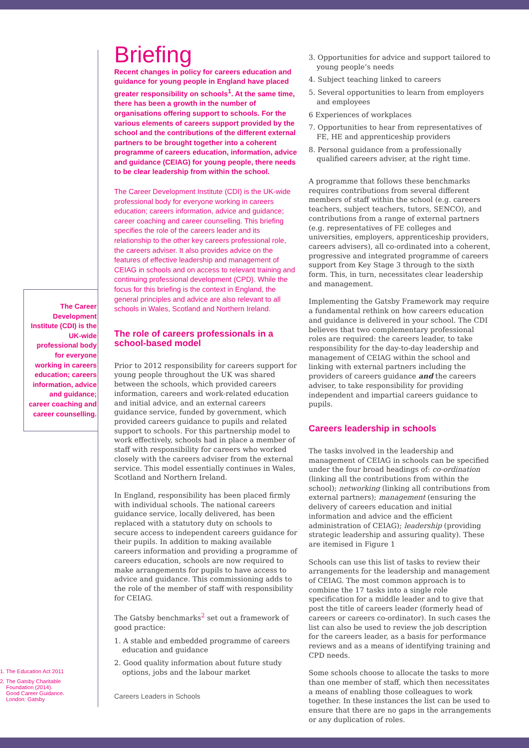The Career Development Institute (CDI) is the UK-wide professional body for everyone working in careers education; careers information, advice and guidance; career coaching and career counselling.
1. The Education Act 2011
2. The Gatsby Charitable
Foundation (2014).
Good Career Guidance.
London: Gatsby
Briefing
Recent changes in policy for careers education and guidance for young people in England have placed greater responsibility on schools<sup>1</sup>. At the same time, there has been a growth in the number of organisations offering support to schools. For the various elements of careers support provided by the school and the contributions of the different external partners to be brought together into a coherent programme of careers education, information, advice and guidance (CEIAG) for young people, there needs to be clear leadership from within the school.
The Career Development Institute (CDI) is the UK-wide professional body for everyone working in careers education; careers information, advice and guidance; career coaching and career counselling. This briefing specifies the role of the careers leader and its relationship to the other key careers professional role, the careers adviser. It also provides advice on the features of effective leadership and management of CEIAG in schools and on access to relevant training and continuing professional development (CPD). While the focus for this briefing is the context in England, the general principles and advice are also relevant to all schools in Wales, Scotland and Northern Ireland.
The role of careers professionals in a school-based model
Prior to 2012 responsibility for careers support for young people throughout the UK was shared between the schools, which provided careers information, careers and work-related education and initial advice, and an external careers guidance service, funded by government, which provided careers guidance to pupils and related support to schools. For this partnership model to work effectively, schools had in place a member of staff with responsibility for careers who worked closely with the careers adviser from the external service. This model essentially continues in Wales, Scotland and Northern Ireland.
In England, responsibility has been placed firmly with individual schools. The national careers guidance service, locally delivered, has been replaced with a statutory duty on schools to secure access to independent careers guidance for their pupils. In addition to making available careers information and providing a programme of careers education, schools are now required to make arrangements for pupils to have access to advice and guidance. This commissioning adds to the role of the member of staff with responsibility for CEIAG.
The Gatsby benchmarks<sup>2</sup> set out a framework of good practice:
1. A stable and embedded programme of careers education and guidance
2. Good quality information about future study options, jobs and the labour market
Careers Leaders in Schools
3. Opportunities for advice and support tailored to young people’s needs
4. Subject teaching linked to careers
5. Several opportunities to learn from employers and employees
6 Experiences of workplaces
7. Opportunities to hear from representatives of FE, HE and apprenticeship providers
8. Personal guidance from a professionally qualified careers adviser, at the right time.
A programme that follows these benchmarks requires contributions from several different members of staff within the school (e.g. careers teachers, subject teachers, tutors, SENCO), and contributions from a range of external partners (e.g. representatives of FE colleges and universities, employers, apprenticeship providers, careers advisers), all co-ordinated into a coherent, progressive and integrated programme of careers support from Key Stage 3 through to the sixth form. This, in turn, necessitates clear leadership and management.
Implementing the Gatsby Framework may require a fundamental rethink on how careers education and guidance is delivered in your school. The CDI believes that two complementary professional roles are required: the careers leader, to take responsibility for the day-to-day leadership and management of CEIAG within the school and linking with external partners including the providers of careers guidance and the careers adviser, to take responsibility for providing independent and impartial careers guidance to pupils.
Careers leadership in schools
The tasks involved in the leadership and management of CEIAG in schools can be specified under the four broad headings of: co-ordination (linking all the contributions from within the school); networking (linking all contributions from external partners); management (ensuring the delivery of careers education and initial information and advice and the efficient administration of CEIAG); leadership (providing strategic leadership and assuring quality). These are itemised in Figure 1
Schools can use this list of tasks to review their arrangements for the leadership and management of CEIAG. The most common approach is to combine the 17 tasks into a single role specification for a middle leader and to give that post the title of careers leader (formerly head of careers or careers co-ordinator). In such cases the list can also be used to review the job description for the careers leader, as a basis for performance reviews and as a means of identifying training and CPD needs.
Some schools choose to allocate the tasks to more than one member of staff, which then necessitates a means of enabling those colleagues to work together. In these instances the list can be used to ensure that there are no gaps in the arrangements or any duplication of roles.